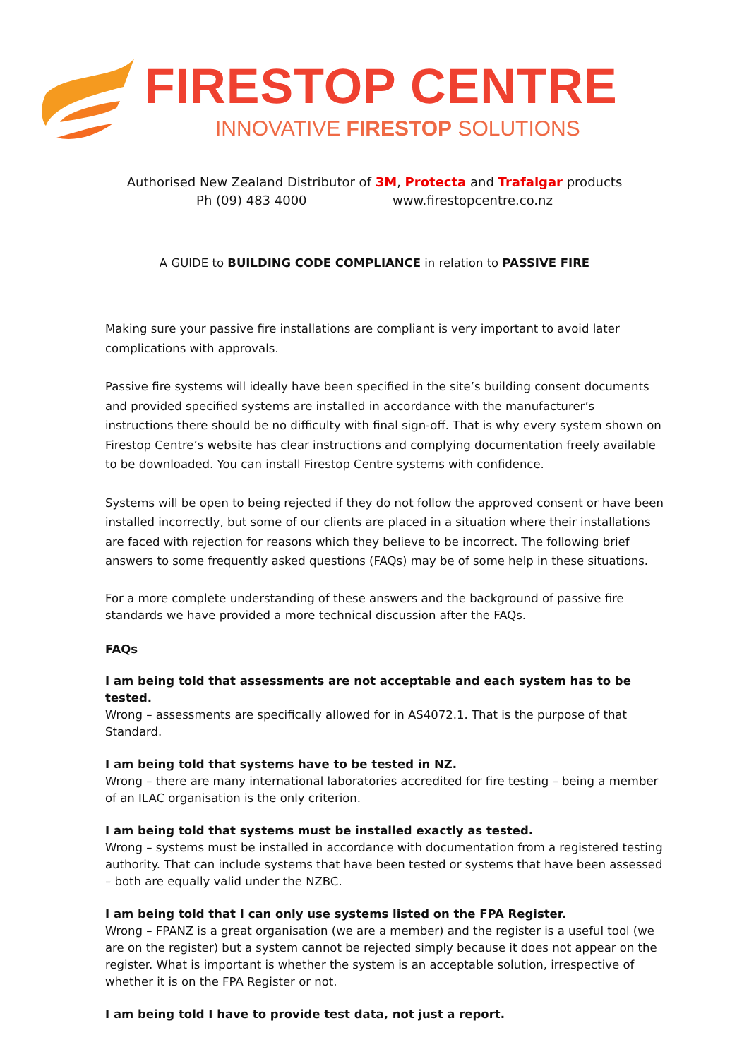FIRESTOP CENTRE
INNOVATIVE FIRESTOP SOLUTIONS
Authorised New Zealand Distributor of 3M, Protecta and Trafalgar products
Ph (09) 483 4000 www.firestopcentre.co.nz
A GUIDE to BUILDING CODE COMPLIANCE in relation to PASSIVE FIRE
Making sure your passive fire installations are compliant is very important to avoid later complications with approvals.
Passive fire systems will ideally have been specified in the site’s building consent documents and provided specified systems are installed in accordance with the manufacturer’s instructions there should be no difficulty with final sign-off. That is why every system shown on Firestop Centre’s website has clear instructions and complying documentation freely available to be downloaded. You can install Firestop Centre systems with confidence.
Systems will be open to being rejected if they do not follow the approved consent or have been installed incorrectly, but some of our clients are placed in a situation where their installations are faced with rejection for reasons which they believe to be incorrect. The following brief answers to some frequently asked questions (FAQs) may be of some help in these situations.
For a more complete understanding of these answers and the background of passive fire standards we have provided a more technical discussion after the FAQs.
FAQs
I am being told that assessments are not acceptable and each system has to be tested.
Wrong – assessments are specifically allowed for in AS4072.1. That is the purpose of that Standard.
I am being told that systems have to be tested in NZ.
Wrong – there are many international laboratories accredited for fire testing – being a member of an ILAC organisation is the only criterion.
I am being told that systems must be installed exactly as tested.
Wrong – systems must be installed in accordance with documentation from a registered testing authority. That can include systems that have been tested or systems that have been assessed – both are equally valid under the NZBC.
I am being told that I can only use systems listed on the FPA Register.
Wrong – FPANZ is a great organisation (we are a member) and the register is a useful tool (we are on the register) but a system cannot be rejected simply because it does not appear on the register. What is important is whether the system is an acceptable solution, irrespective of whether it is on the FPA Register or not.
I am being told I have to provide test data, not just a report.